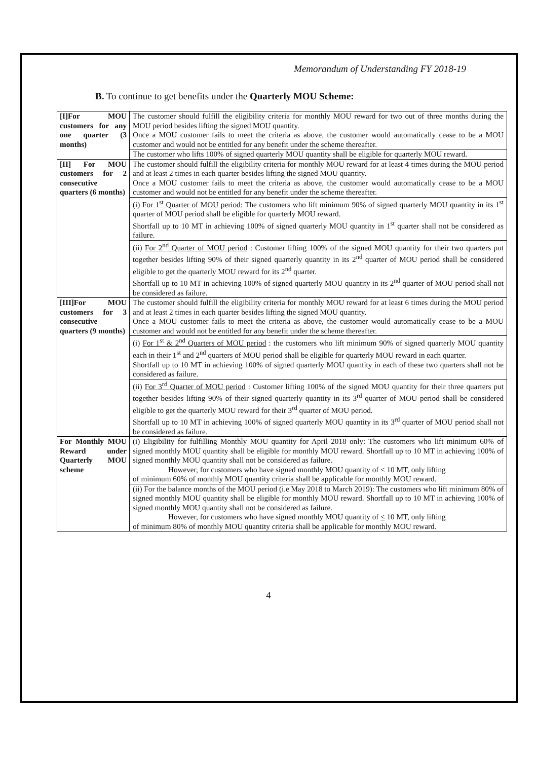Memorandum of Understanding FY 2018-19
B. To continue to get benefits under the Quarterly MOU Scheme:
| [I]For MOU customers for any one quarter (3 months) | The customer should fulfill the eligibility criteria for monthly MOU reward for two out of three months during the MOU period besides lifting the signed MOU quantity. Once a MOU customer fails to meet the criteria as above, the customer would automatically cease to be a MOU customer and would not be entitled for any benefit under the scheme thereafter. |
| | The customer who lifts 100% of signed quarterly MOU quantity shall be eligible for quarterly MOU reward. |
| [II] For MOU customers for 2 consecutive quarters (6 months) | The customer should fulfill the eligibility criteria for monthly MOU reward for at least 4 times during the MOU period and at least 2 times in each quarter besides lifting the signed MOU quantity. Once a MOU customer fails to meet the criteria as above, the customer would automatically cease to be a MOU customer and would not be entitled for any benefit under the scheme thereafter. |
| | (i) For 1<sup>st</sup> Quarter of MOU period : The customers who lift minimum 90% of signed quarterly MOU quantity in its 1<sup>st</sup> quarter of MOU period shall be eligible for quarterly MOU reward. Shortfall up to 10 MT in achieving 100% of signed quarterly MOU quantity in 1<sup>st</sup> quarter shall not be considered as failure. |
| | (ii) For 2<sup>nd</sup> Quarter of MOU period : Customer lifting 100% of the signed MOU quantity for their two quarters put together besides lifting 90% of their signed quarterly quantity in its 2<sup>nd</sup> quarter of MOU period shall be considered eligible to get the quarterly MOU reward for its 2<sup>nd</sup> quarter. Shortfall up to 10 MT in achieving 100% of signed quarterly MOU quantity in its 2<sup>nd</sup> quarter of MOU period shall not be considered as failure. |
| [III]For MOU customers for 3 consecutive quarters (9 months) | The customer should fulfill the eligibility criteria for monthly MOU reward for at least 6 times during the MOU period and at least 2 times in each quarter besides lifting the signed MOU quantity. Once a MOU customer fails to meet the criteria as above, the customer would automatically cease to be a MOU customer and would not be entitled for any benefit under the scheme thereafter. |
| | (i) For 1<sup>st</sup> & 2<sup>nd</sup> Quarters of MOU period : the customers who lift minimum 90% of signed quarterly MOU quantity each in their 1<sup>st</sup> and 2<sup>nd</sup> quarters of MOU period shall be eligible for quarterly MOU reward in each quarter. Shortfall up to 10 MT in achieving 100% of signed quarterly MOU quantity in each of these two quarters shall not be considered as failure. |
| | (ii) For 3<sup>rd</sup> Quarter of MOU period : Customer lifting 100% of the signed MOU quantity for their three quarters put together besides lifting 90% of their signed quarterly quantity in its 3<sup>rd</sup> quarter of MOU period shall be considered eligible to get the quarterly MOU reward for their 3<sup>rd</sup> quarter of MOU period. Shortfall up to 10 MT in achieving 100% of signed quarterly MOU quantity in its 3<sup>rd</sup> quarter of MOU period shall not be considered as failure. |
| For Monthly MOU Reward under Quarterly MOU scheme | (i) Eligibility for fulfilling Monthly MOU quantity for April 2018 only: The customers who lift minimum 60% of signed monthly MOU quantity shall be eligible for monthly MOU reward. Shortfall up to 10 MT in achieving 100% of signed monthly MOU quantity shall not be considered as failure. However, for customers who have signed monthly MOU quantity of < 10 MT, only lifting of minimum 60% of monthly MOU quantity criteria shall be applicable for monthly MOU reward. |
| | (ii) For the balance months of the MOU period (i.e May 2018 to March 2019): The customers who lift minimum 80% of signed monthly MOU quantity shall be eligible for monthly MOU reward. Shortfall up to 10 MT in achieving 100% of signed monthly MOU quantity shall not be considered as failure. However, for customers who have signed monthly MOU quantity of < 10 MT, only lifting of minimum 80% of monthly MOU quantity criteria shall be applicable for monthly MOU reward. |
4